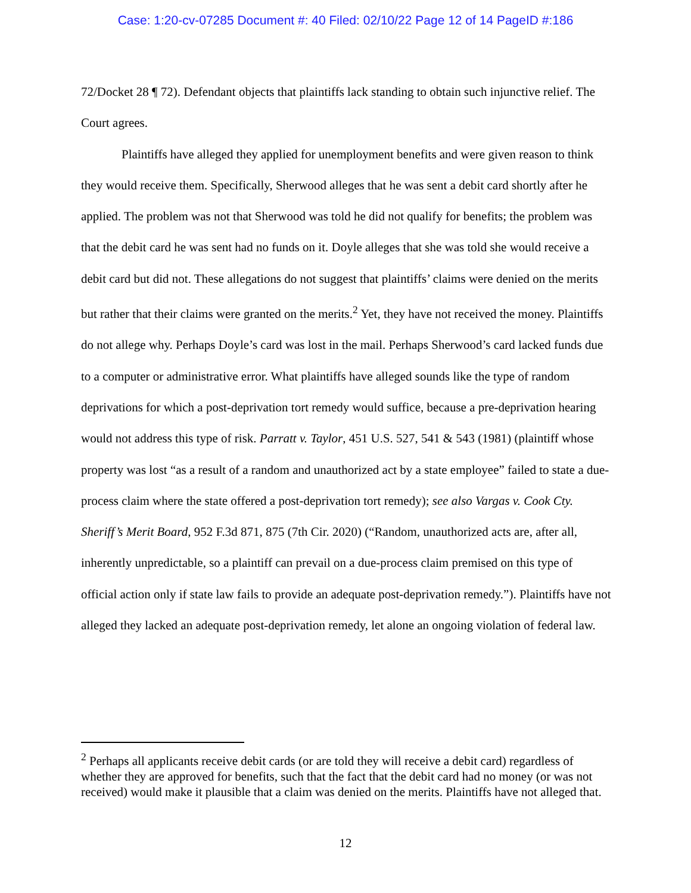Case: 1:20-cv-07285 Document #: 40 Filed: 02/10/22 Page 12 of 14 PageID #:186
72/Docket 28 ¶ 72). Defendant objects that plaintiffs lack standing to obtain such injunctive relief. The Court agrees.
Plaintiffs have alleged they applied for unemployment benefits and were given reason to think they would receive them. Specifically, Sherwood alleges that he was sent a debit card shortly after he applied. The problem was not that Sherwood was told he did not qualify for benefits; the problem was that the debit card he was sent had no funds on it. Doyle alleges that she was told she would receive a debit card but did not. These allegations do not suggest that plaintiffs’ claims were denied on the merits but rather that their claims were granted on the merits.<sup>2</sup> Yet, they have not received the money. Plaintiffs do not allege why. Perhaps Doyle’s card was lost in the mail. Perhaps Sherwood’s card lacked funds due to a computer or administrative error. What plaintiffs have alleged sounds like the type of random deprivations for which a post-deprivation tort remedy would suffice, because a pre-deprivation hearing would not address this type of risk. Parratt v. Taylor, 451 U.S. 527, 541 & 543 (1981) (plaintiff whose property was lost “as a result of a random and unauthorized act by a state employee” failed to state a due-process claim where the state offered a post-deprivation tort remedy); see also Vargas v. Cook Cty. Sheriff’s Merit Board, 952 F.3d 871, 875 (7th Cir. 2020) (“Random, unauthorized acts are, after all, inherently unpredictable, so a plaintiff can prevail on a due-process claim premised on this type of official action only if state law fails to provide an adequate post-deprivation remedy.”). Plaintiffs have not alleged they lacked an adequate post-deprivation remedy, let alone an ongoing violation of federal law.
<sup>2</sup> Perhaps all applicants receive debit cards (or are told they will receive a debit card) regardless of whether they are approved for benefits, such that the fact that the debit card had no money (or was not received) would make it plausible that a claim was denied on the merits. Plaintiffs have not alleged that.
12